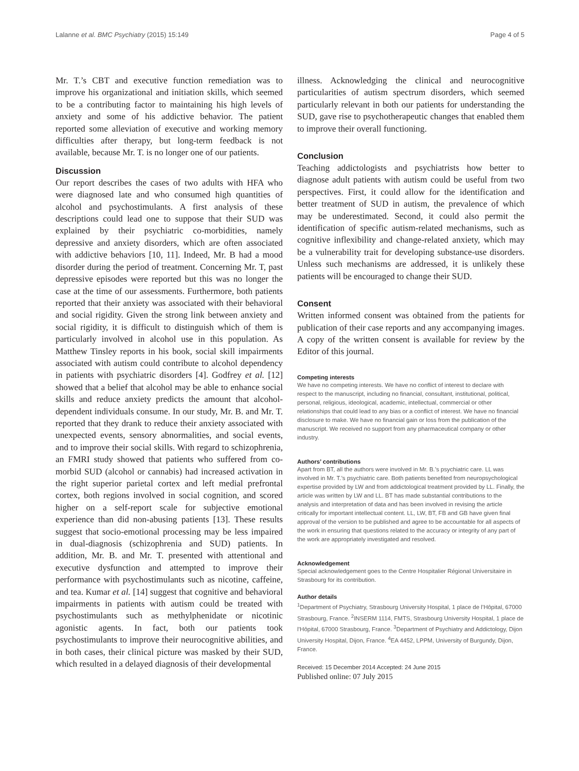Lalanne et al. BMC Psychiatry (2015) 15:149 Page 4 of 5
Mr. T.’s CBT and executive function remediation was to improve his organizational and initiation skills, which seemed to be a contributing factor to maintaining his high levels of anxiety and some of his addictive behavior. The patient reported some alleviation of executive and working memory difficulties after therapy, but long-term feedback is not available, because Mr. T. is no longer one of our patients.
Discussion
Our report describes the cases of two adults with HFA who were diagnosed late and who consumed high quantities of alcohol and psychostimulants. A first analysis of these descriptions could lead one to suppose that their SUD was explained by their psychiatric co-morbidities, namely depressive and anxiety disorders, which are often associated with addictive behaviors [10, 11]. Indeed, Mr. B had a mood disorder during the period of treatment. Concerning Mr. T, past depressive episodes were reported but this was no longer the case at the time of our assessments. Furthermore, both patients reported that their anxiety was associated with their behavioral and social rigidity. Given the strong link between anxiety and social rigidity, it is difficult to distinguish which of them is particularly involved in alcohol use in this population. As Matthew Tinsley reports in his book, social skill impairments associated with autism could contribute to alcohol dependency in patients with psychiatric disorders [4]. Godfrey et al. [12] showed that a belief that alcohol may be able to enhance social skills and reduce anxiety predicts the amount that alcohol-dependent individuals consume. In our study, Mr. B. and Mr. T. reported that they drank to reduce their anxiety associated with unexpected events, sensory abnormalities, and social events, and to improve their social skills. With regard to schizophrenia, an FMRI study showed that patients who suffered from co-morbid SUD (alcohol or cannabis) had increased activation in the right superior parietal cortex and left medial prefrontal cortex, both regions involved in social cognition, and scored higher on a self-report scale for subjective emotional experience than did non-abusing patients [13]. These results suggest that socio-emotional processing may be less impaired in dual-diagnosis (schizophrenia and SUD) patients. In addition, Mr. B. and Mr. T. presented with attentional and executive dysfunction and attempted to improve their performance with psychostimulants such as nicotine, caffeine, and tea. Kumar et al. [14] suggest that cognitive and behavioral impairments in patients with autism could be treated with psychostimulants such as methylphenidate or nicotinic agonistic agents. In fact, both our patients took psychostimulants to improve their neurocognitive abilities, and in both cases, their clinical picture was masked by their SUD, which resulted in a delayed diagnosis of their developmental
illness. Acknowledging the clinical and neurocognitive particularities of autism spectrum disorders, which seemed particularly relevant in both our patients for understanding the SUD, gave rise to psychotherapeutic changes that enabled them to improve their overall functioning.
Conclusion
Teaching addictologists and psychiatrists how better to diagnose adult patients with autism could be useful from two perspectives. First, it could allow for the identification and better treatment of SUD in autism, the prevalence of which may be underestimated. Second, it could also permit the identification of specific autism-related mechanisms, such as cognitive inflexibility and change-related anxiety, which may be a vulnerability trait for developing substance-use disorders. Unless such mechanisms are addressed, it is unlikely these patients will be encouraged to change their SUD.
Consent
Written informed consent was obtained from the patients for publication of their case reports and any accompanying images. A copy of the written consent is available for review by the Editor of this journal.
Competing interests
We have no competing interests. We have no conflict of interest to declare with respect to the manuscript, including no financial, consultant, institutional, political, personal, religious, ideological, academic, intellectual, commercial or other relationships that could lead to any bias or a conflict of interest. We have no financial disclosure to make. We have no financial gain or loss from the publication of the manuscript. We received no support from any pharmaceutical company or other industry.
Authors’ contributions
Apart from BT, all the authors were involved in Mr. B.’s psychiatric care. LL was involved in Mr. T.’s psychiatric care. Both patients benefited from neuropsychological expertise provided by LW and from addictological treatment provided by LL. Finally, the article was written by LW and LL. BT has made substantial contributions to the analysis and interpretation of data and has been involved in revising the article critically for important intellectual content. LL, LW, BT, FB and GB have given final approval of the version to be published and agree to be accountable for all aspects of the work in ensuring that questions related to the accuracy or integrity of any part of the work are appropriately investigated and resolved.
Acknowledgement
Special acknowledgement goes to the Centre Hospitalier Régional Universitaire in Strasbourg for its contribution.
Author details
<sup>1</sup> Department of Psychiatry, Strasbourg University Hospital, 1 place de l’Hôpital, 67000 Strasbourg, France. <sup>2</sup>INSERM 1114, FMTS, Strasbourg University Hospital, 1 place de l’Hôpital, 67000 Strasbourg, France. <sup>3</sup>Department of Psychiatry and Addictology, Dijon University Hospital, Dijon, France. <sup>4</sup>EA 4452, LPPM, University of Burgundy, Dijon, France.
Received: 15 December 2014 Accepted: 24 June 2015
Published online: 07 July 2015